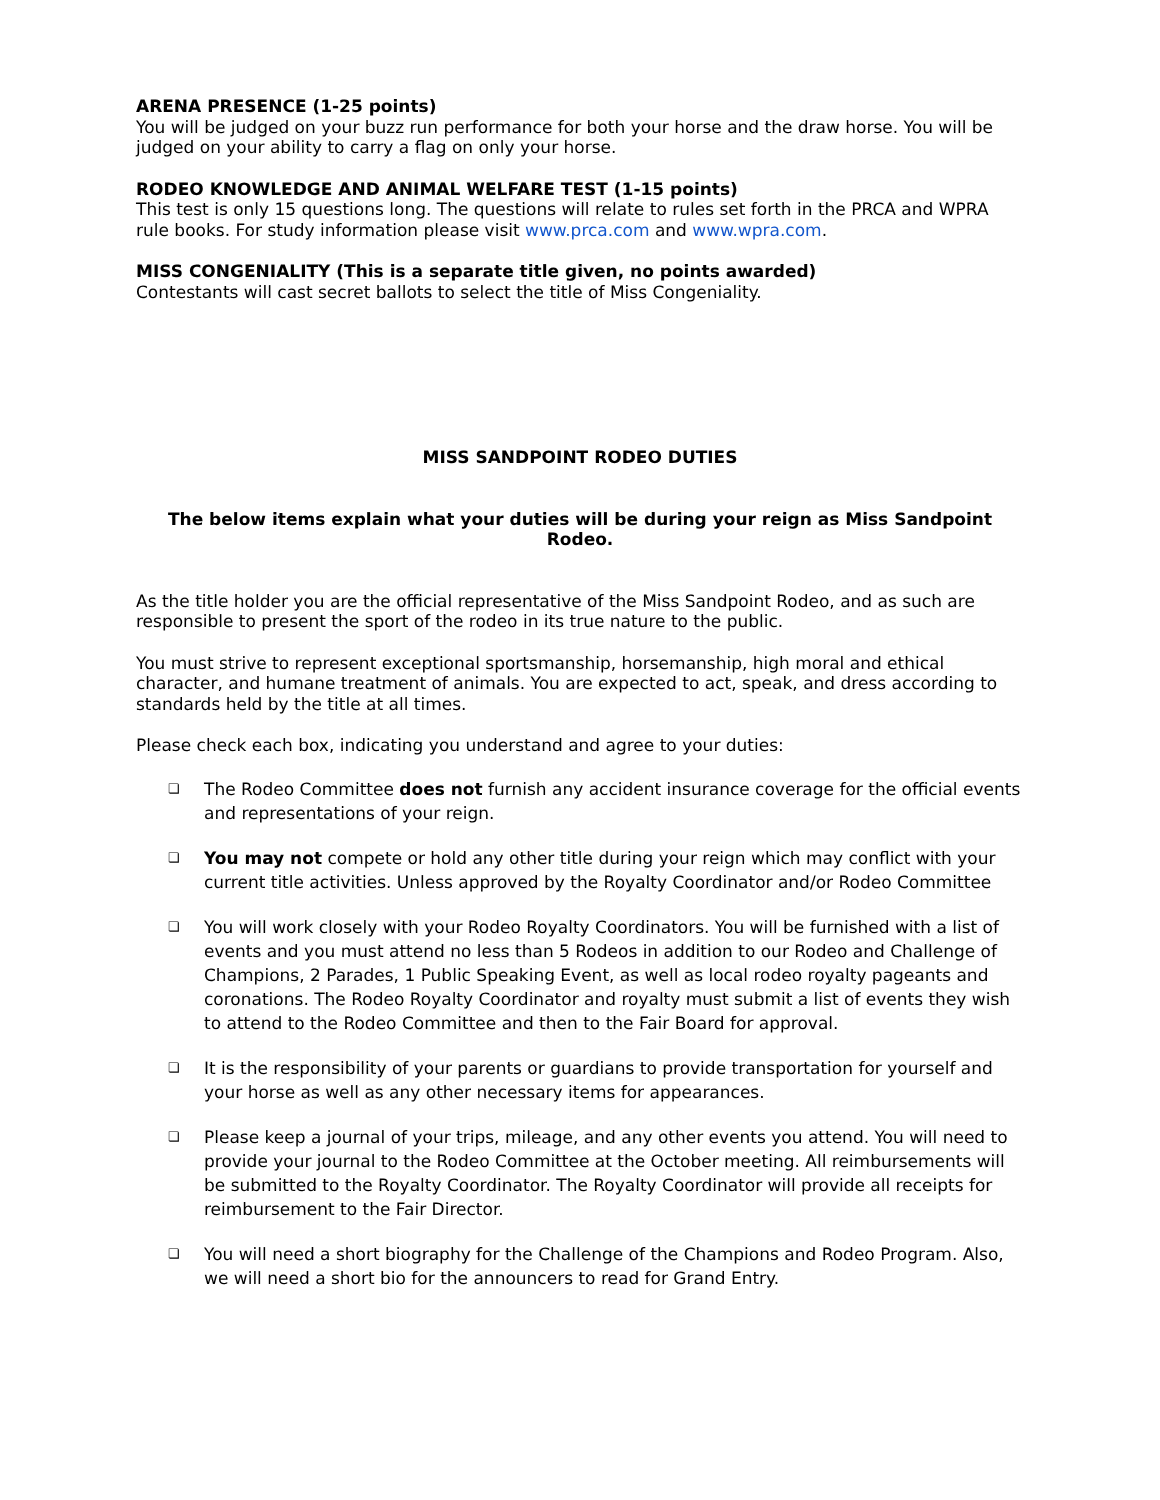ARENA PRESENCE (1-25 points)
You will be judged on your buzz run performance for both your horse and the draw horse. You will be judged on your ability to carry a flag on only your horse.
RODEO KNOWLEDGE AND ANIMAL WELFARE TEST (1-15 points)
This test is only 15 questions long. The questions will relate to rules set forth in the PRCA and WPRA rule books. For study information please visit www.prca.com and www.wpra.com.
MISS CONGENIALITY (This is a separate title given, no points awarded)
Contestants will cast secret ballots to select the title of Miss Congeniality.
MISS SANDPOINT RODEO DUTIES
The below items explain what your duties will be during your reign as Miss Sandpoint Rodeo.
As the title holder you are the official representative of the Miss Sandpoint Rodeo, and as such are responsible to present the sport of the rodeo in its true nature to the public.
You must strive to represent exceptional sportsmanship, horsemanship, high moral and ethical character, and humane treatment of animals. You are expected to act, speak, and dress according to standards held by the title at all times.
Please check each box, indicating you understand and agree to your duties:
❏ The Rodeo Committee does not furnish any accident insurance coverage for the official events and representations of your reign.
❏ You may not compete or hold any other title during your reign which may conflict with your current title activities. Unless approved by the Royalty Coordinator and/or Rodeo Committee
❏ You will work closely with your Rodeo Royalty Coordinators. You will be furnished with a list of events and you must attend no less than 5 Rodeos in addition to our Rodeo and Challenge of Champions, 2 Parades, 1 Public Speaking Event, as well as local rodeo royalty pageants and coronations. The Rodeo Royalty Coordinator and royalty must submit a list of events they wish to attend to the Rodeo Committee and then to the Fair Board for approval.
❏ It is the responsibility of your parents or guardians to provide transportation for yourself and your horse as well as any other necessary items for appearances.
❏ Please keep a journal of your trips, mileage, and any other events you attend. You will need to provide your journal to the Rodeo Committee at the October meeting. All reimbursements will be submitted to the Royalty Coordinator. The Royalty Coordinator will provide all receipts for reimbursement to the Fair Director.
❏ You will need a short biography for the Challenge of the Champions and Rodeo Program. Also, we will need a short bio for the announcers to read for Grand Entry.